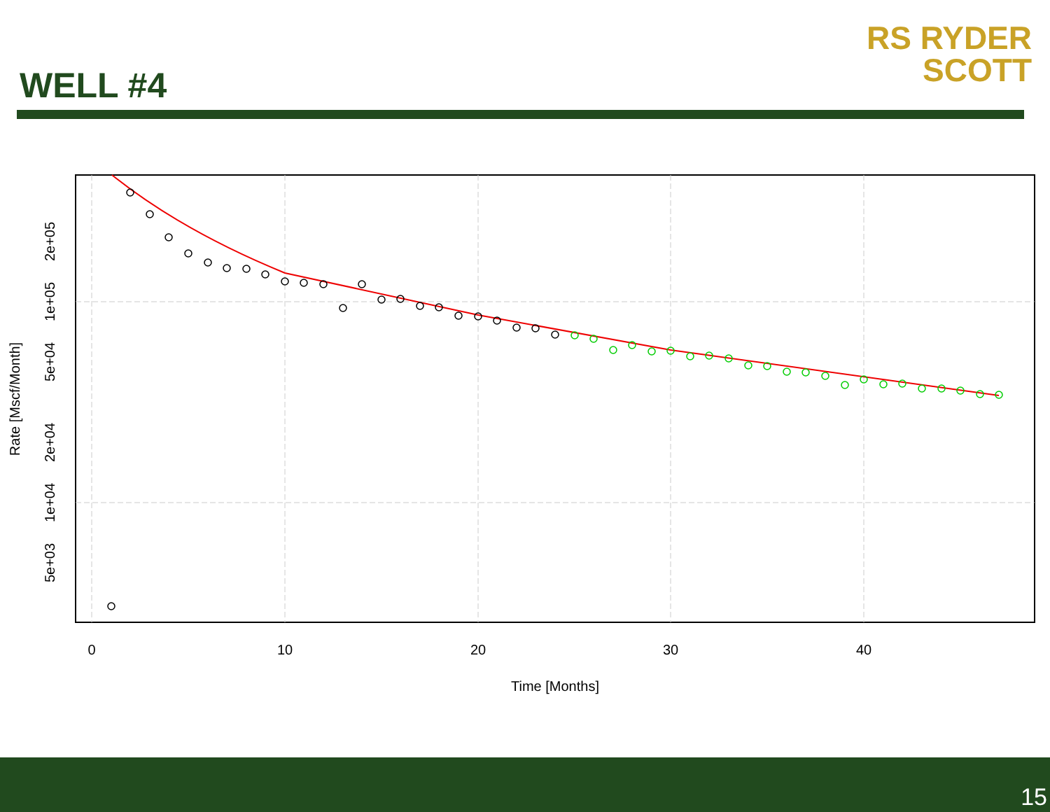WELL #4
RS RYDER
SCOTT
0
10
20
30
40
Time [Months]
2e+05
1e+05
5e+04
2e+04
1e+04
5e+03
Rate [Mscf/Month]
15